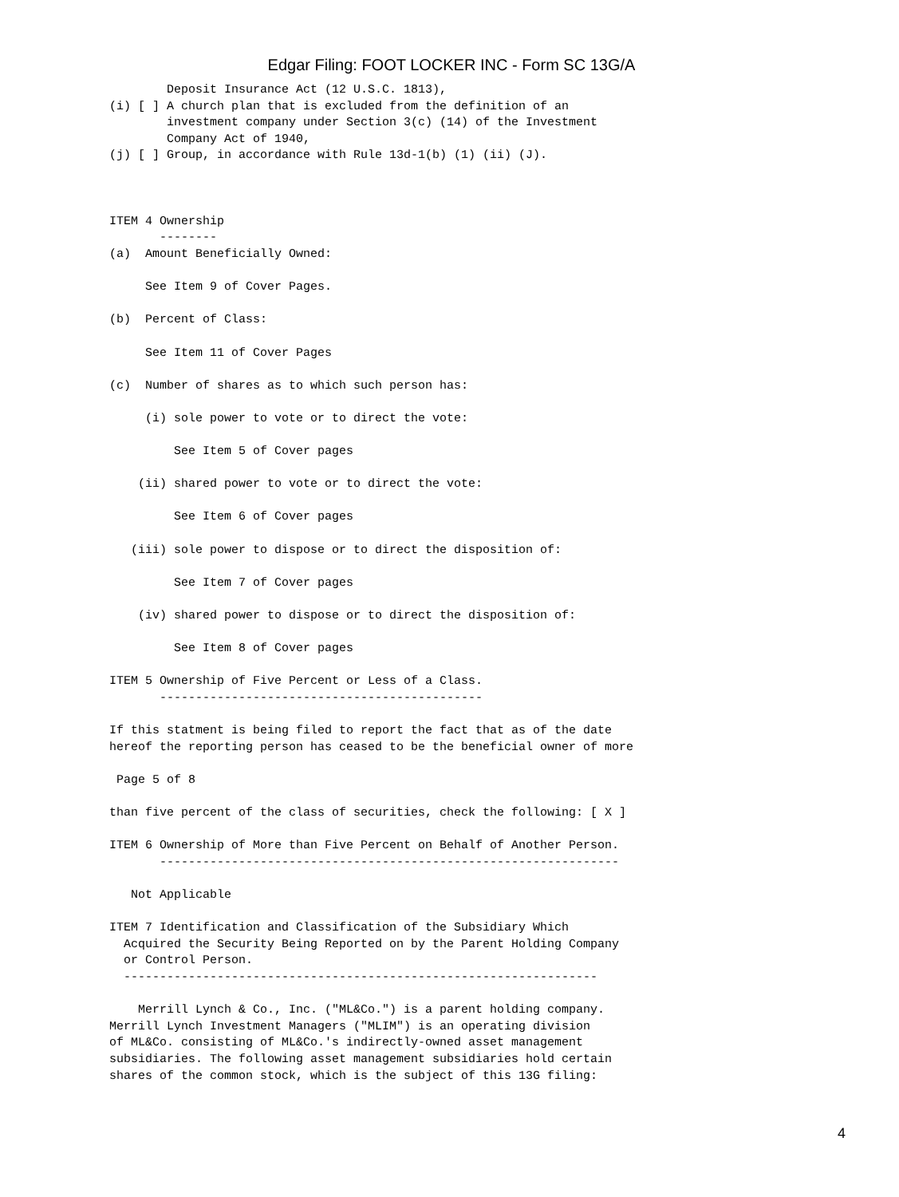Edgar Filing: FOOT LOCKER INC - Form SC 13G/A
        Deposit Insurance Act (12 U.S.C. 1813),
(i) [ ] A church plan that is excluded from the definition of an
        investment company under Section 3(c) (14) of the Investment
        Company Act of 1940,
(j) [ ] Group, in accordance with Rule 13d-1(b) (1) (ii) (J).



ITEM 4 Ownership
       --------
(a)  Amount Beneficially Owned:

     See Item 9 of Cover Pages.

(b)  Percent of Class:

     See Item 11 of Cover Pages

(c)  Number of shares as to which such person has:

     (i) sole power to vote or to direct the vote:

         See Item 5 of Cover pages

    (ii) shared power to vote or to direct the vote:

         See Item 6 of Cover pages

   (iii) sole power to dispose or to direct the disposition of:

         See Item 7 of Cover pages

    (iv) shared power to dispose or to direct the disposition of:

         See Item 8 of Cover pages

ITEM 5 Ownership of Five Percent or Less of a Class.
       ---------------------------------------------

If this statment is being filed to report the fact that as of the date
hereof the reporting person has ceased to be the beneficial owner of more

 Page 5 of 8

than five percent of the class of securities, check the following: [ X ]

ITEM 6 Ownership of More than Five Percent on Behalf of Another Person.
       ----------------------------------------------------------------

   Not Applicable

ITEM 7 Identification and Classification of the Subsidiary Which
  Acquired the Security Being Reported on by the Parent Holding Company
  or Control Person.
  ------------------------------------------------------------------

    Merrill Lynch & Co., Inc. ("ML&Co.") is a parent holding company.
Merrill Lynch Investment Managers ("MLIM") is an operating division
of ML&Co. consisting of ML&Co.'s indirectly-owned asset management
subsidiaries. The following asset management subsidiaries hold certain
shares of the common stock, which is the subject of this 13G filing:
4